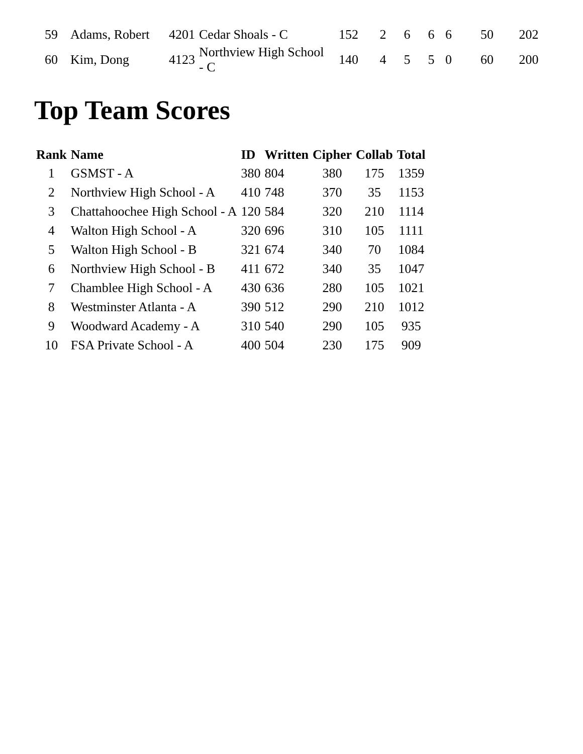| 59 | Adams, Robert | 4201 | Cedar Shoals - C | 152 | 2 | 6 | 6 | 6 | 50 | 202 |
| 60 | Kim, Dong | 4123 | Northview High School - C | 140 | 4 | 5 | 5 | 0 | 60 | 200 |
Top Team Scores
| Rank | Name | ID | Written | Cipher | Collab | Total |
| --- | --- | --- | --- | --- | --- | --- |
| 1 | GSMST - A | 380 | 804 | 380 | 175 | 1359 |
| 2 | Northview High School - A | 410 | 748 | 370 | 35 | 1153 |
| 3 | Chattahoochee High School - A | 120 | 584 | 320 | 210 | 1114 |
| 4 | Walton High School - A | 320 | 696 | 310 | 105 | 1111 |
| 5 | Walton High School - B | 321 | 674 | 340 | 70 | 1084 |
| 6 | Northview High School - B | 411 | 672 | 340 | 35 | 1047 |
| 7 | Chamblee High School - A | 430 | 636 | 280 | 105 | 1021 |
| 8 | Westminster Atlanta - A | 390 | 512 | 290 | 210 | 1012 |
| 9 | Woodward Academy - A | 310 | 540 | 290 | 105 | 935 |
| 10 | FSA Private School - A | 400 | 504 | 230 | 175 | 909 |